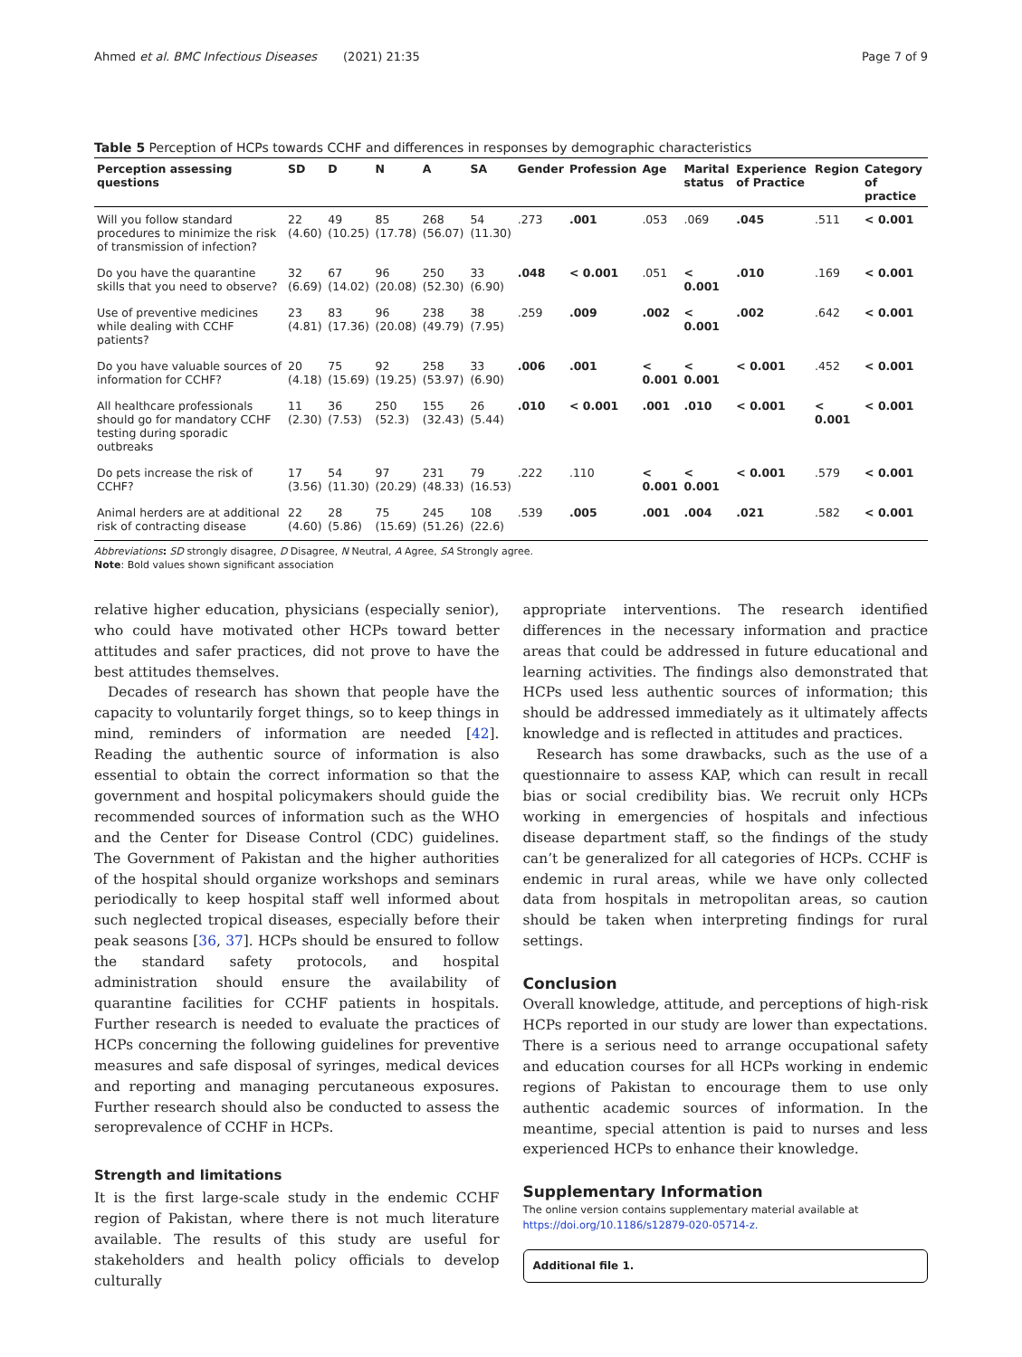Ahmed et al. BMC Infectious Diseases (2021) 21:35 Page 7 of 9
Table 5 Perception of HCPs towards CCHF and differences in responses by demographic characteristics
| Perception assessing questions | SD | D | N | A | SA | Gender | Profession | Age | Marital status | Experience of Practice | Region | Category of practice |
| --- | --- | --- | --- | --- | --- | --- | --- | --- | --- | --- | --- | --- |
| Will you follow standard procedures to minimize the risk of transmission of infection? | 22 (4.60) | 49 (10.25) | 85 (17.78) | 268 (56.07) | 54 (11.30) | .273 | .001 | .053 | .069 | .045 | .511 | < 0.001 |
| Do you have the quarantine skills that you need to observe? | 32 (6.69) | 67 (14.02) | 96 (20.08) | 250 (52.30) | 33 (6.90) | .048 | < 0.001 | .051 | < 0.001 | .010 | .169 | < 0.001 |
| Use of preventive medicines while dealing with CCHF patients? | 23 (4.81) | 83 (17.36) | 96 (20.08) | 238 (49.79) | 38 (7.95) | .259 | .009 | .002 | < 0.001 | .002 | .642 | < 0.001 |
| Do you have valuable sources of information for CCHF? | 20 (4.18) | 75 (15.69) | 92 (19.25) | 258 (53.97) | 33 (6.90) | .006 | .001 | < 0.001 | < 0.001 | < 0.001 | .452 | < 0.001 |
| All healthcare professionals should go for mandatory CCHF testing during sporadic outbreaks | 11 (2.30) | 36 (7.53) | 250 (52.3) | 155 (32.43) | 26 (5.44) | .010 | < 0.001 | .001 | .010 | < 0.001 | < 0.001 | < 0.001 |
| Do pets increase the risk of CCHF? | 17 (3.56) | 54 (11.30) | 97 (20.29) | 231 (48.33) | 79 (16.53) | .222 | .110 | < 0.001 | < 0.001 | < 0.001 | .579 | < 0.001 |
| Animal herders are at additional risk of contracting disease | 22 (4.60) | 28 (5.86) | 75 (15.69) | 245 (51.26) | 108 (22.6) | .539 | .005 | .001 | .004 | .021 | .582 | < 0.001 |
Abbreviations: SD strongly disagree, D Disagree, N Neutral, A Agree, SA Strongly agree.
Note: Bold values shown significant association
relative higher education, physicians (especially senior), who could have motivated other HCPs toward better attitudes and safer practices, did not prove to have the best attitudes themselves.
Decades of research has shown that people have the capacity to voluntarily forget things, so to keep things in mind, reminders of information are needed [42]. Reading the authentic source of information is also essential to obtain the correct information so that the government and hospital policymakers should guide the recommended sources of information such as the WHO and the Center for Disease Control (CDC) guidelines. The Government of Pakistan and the higher authorities of the hospital should organize workshops and seminars periodically to keep hospital staff well informed about such neglected tropical diseases, especially before their peak seasons [36, 37]. HCPs should be ensured to follow the standard safety protocols, and hospital administration should ensure the availability of quarantine facilities for CCHF patients in hospitals. Further research is needed to evaluate the practices of HCPs concerning the following guidelines for preventive measures and safe disposal of syringes, medical devices and reporting and managing percutaneous exposures. Further research should also be conducted to assess the seroprevalence of CCHF in HCPs.
Strength and limitations
It is the first large-scale study in the endemic CCHF region of Pakistan, where there is not much literature available. The results of this study are useful for stakeholders and health policy officials to develop culturally
appropriate interventions. The research identified differences in the necessary information and practice areas that could be addressed in future educational and learning activities. The findings also demonstrated that HCPs used less authentic sources of information; this should be addressed immediately as it ultimately affects knowledge and is reflected in attitudes and practices.
Research has some drawbacks, such as the use of a questionnaire to assess KAP, which can result in recall bias or social credibility bias. We recruit only HCPs working in emergencies of hospitals and infectious disease department staff, so the findings of the study can’t be generalized for all categories of HCPs. CCHF is endemic in rural areas, while we have only collected data from hospitals in metropolitan areas, so caution should be taken when interpreting findings for rural settings.
Conclusion
Overall knowledge, attitude, and perceptions of high-risk HCPs reported in our study are lower than expectations. There is a serious need to arrange occupational safety and education courses for all HCPs working in endemic regions of Pakistan to encourage them to use only authentic academic sources of information. In the meantime, special attention is paid to nurses and less experienced HCPs to enhance their knowledge.
Supplementary Information
The online version contains supplementary material available at https://doi.org/10.1186/s12879-020-05714-z.
Additional file 1.